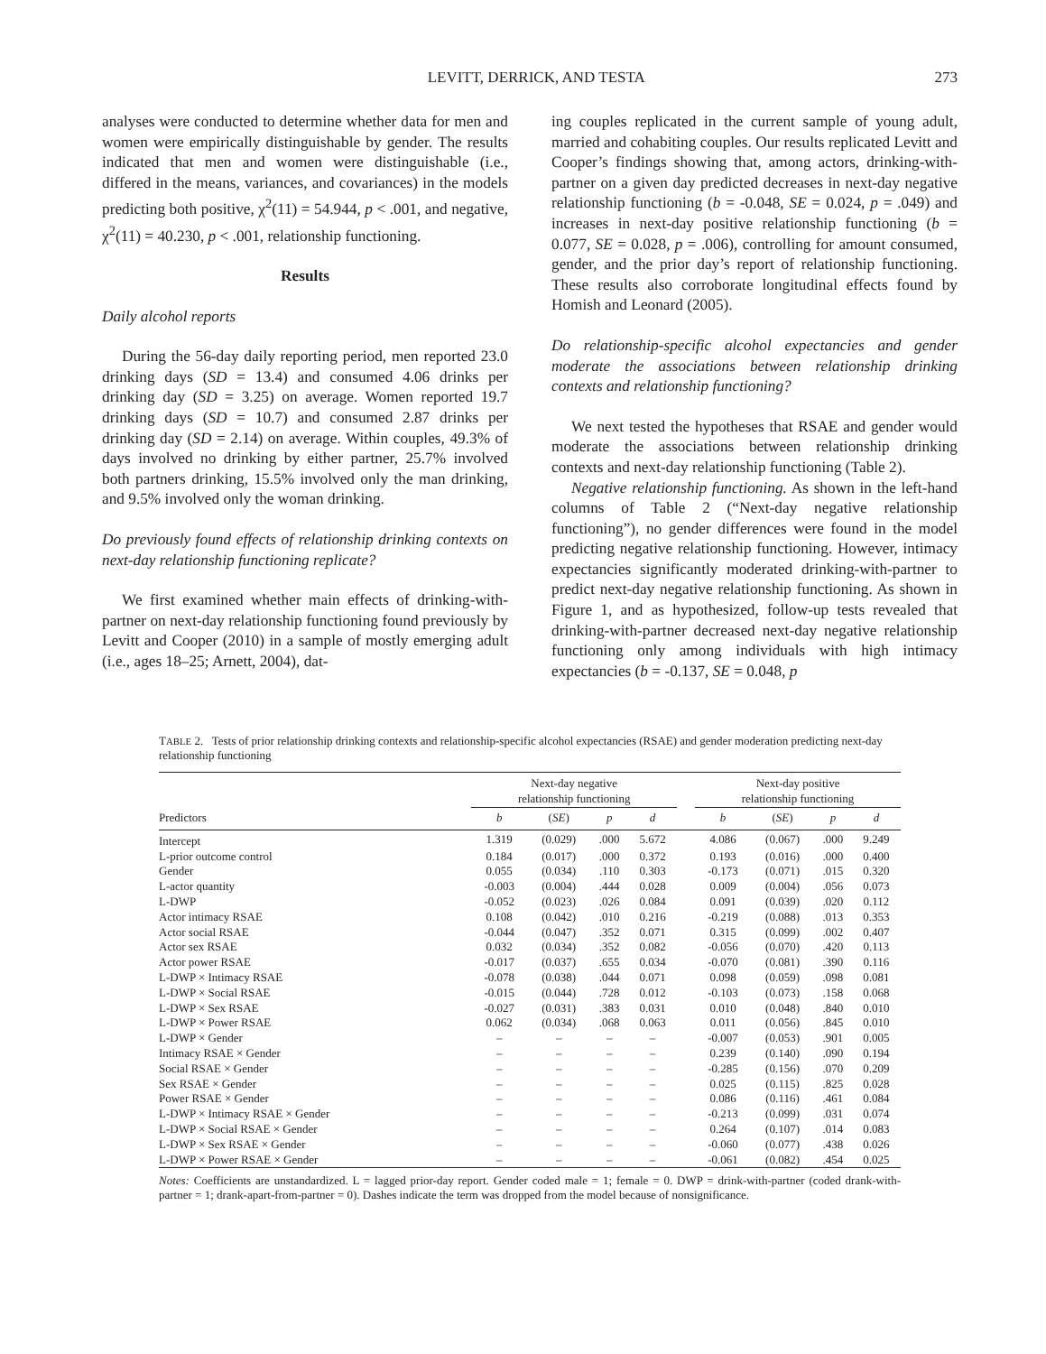LEVITT, DERRICK, AND TESTA 273
analyses were conducted to determine whether data for men and women were empirically distinguishable by gender. The results indicated that men and women were distinguishable (i.e., differed in the means, variances, and covariances) in the models predicting both positive, χ<sup>2</sup>(11) = 54.944, p < .001, and negative, χ<sup>2</sup>(11) = 40.230, p < .001, relationship functioning.
Results
Daily alcohol reports
During the 56-day daily reporting period, men reported 23.0 drinking days (SD = 13.4) and consumed 4.06 drinks per drinking day (SD = 3.25) on average. Women reported 19.7 drinking days (SD = 10.7) and consumed 2.87 drinks per drinking day (SD = 2.14) on average. Within couples, 49.3% of days involved no drinking by either partner, 25.7% involved both partners drinking, 15.5% involved only the man drinking, and 9.5% involved only the woman drinking.
Do previously found effects of relationship drinking contexts on next-day relationship functioning replicate?
We first examined whether main effects of drinking-with-partner on next-day relationship functioning found previously by Levitt and Cooper (2010) in a sample of mostly emerging adult (i.e., ages 18–25; Arnett, 2004), dat-
ing couples replicated in the current sample of young adult, married and cohabiting couples. Our results replicated Levitt and Cooper’s findings showing that, among actors, drinking-with-partner on a given day predicted decreases in next-day negative relationship functioning (b = -0.048, SE = 0.024, p = .049) and increases in next-day positive relationship functioning (b = 0.077, SE = 0.028, p = .006), controlling for amount consumed, gender, and the prior day’s report of relationship functioning. These results also corroborate longitudinal effects found by Homish and Leonard (2005).
Do relationship-specific alcohol expectancies and gender moderate the associations between relationship drinking contexts and relationship functioning?
We next tested the hypotheses that RSAE and gender would moderate the associations between relationship drinking contexts and next-day relationship functioning (Table 2).
Negative relationship functioning. As shown in the left-hand columns of Table 2 (“Next-day negative relationship functioning”), no gender differences were found in the model predicting negative relationship functioning. However, intimacy expectancies significantly moderated drinking-with-partner to predict next-day negative relationship functioning. As shown in Figure 1, and as hypothesized, follow-up tests revealed that drinking-with-partner decreased next-day negative relationship functioning only among individuals with high intimacy expectancies (b = -0.137, SE = 0.048, p
TABLE 2. Tests of prior relationship drinking contexts and relationship-specific alcohol expectancies (RSAE) and gender moderation predicting next-day relationship functioning
| | Next-day negative relationship functioning | | | | | Next-day positive relationship functioning | | | |
| --- | --- | --- | --- | --- | --- | --- | --- | --- | --- |
| Predictors | b | ( SE ) | p | d | | b | ( SE ) | p | d |
| Intercept | 1.319 | (0.029) | .000 | 5.672 | | 4.086 | (0.067) | .000 | 9.249 |
| L-prior outcome control | 0.184 | (0.017) | .000 | 0.372 | | 0.193 | (0.016) | .000 | 0.400 |
| Gender | 0.055 | (0.034) | .110 | 0.303 | | -0.173 | (0.071) | .015 | 0.320 |
| L-actor quantity | -0.003 | (0.004) | .444 | 0.028 | | 0.009 | (0.004) | .056 | 0.073 |
| L-DWP | -0.052 | (0.023) | .026 | 0.084 | | 0.091 | (0.039) | .020 | 0.112 |
| Actor intimacy RSAE | 0.108 | (0.042) | .010 | 0.216 | | -0.219 | (0.088) | .013 | 0.353 |
| Actor social RSAE | -0.044 | (0.047) | .352 | 0.071 | | 0.315 | (0.099) | .002 | 0.407 |
| Actor sex RSAE | 0.032 | (0.034) | .352 | 0.082 | | -0.056 | (0.070) | .420 | 0.113 |
| Actor power RSAE | -0.017 | (0.037) | .655 | 0.034 | | -0.070 | (0.081) | .390 | 0.116 |
| L-DWP × Intimacy RSAE | -0.078 | (0.038) | .044 | 0.071 | | 0.098 | (0.059) | .098 | 0.081 |
| L-DWP × Social RSAE | -0.015 | (0.044) | .728 | 0.012 | | -0.103 | (0.073) | .158 | 0.068 |
| L-DWP × Sex RSAE | -0.027 | (0.031) | .383 | 0.031 | | 0.010 | (0.048) | .840 | 0.010 |
| L-DWP × Power RSAE | 0.062 | (0.034) | .068 | 0.063 | | 0.011 | (0.056) | .845 | 0.010 |
| L-DWP × Gender | – | – | – | – | | -0.007 | (0.053) | .901 | 0.005 |
| Intimacy RSAE × Gender | – | – | – | – | | 0.239 | (0.140) | .090 | 0.194 |
| Social RSAE × Gender | – | – | – | – | | -0.285 | (0.156) | .070 | 0.209 |
| Sex RSAE × Gender | – | – | – | – | | 0.025 | (0.115) | .825 | 0.028 |
| Power RSAE × Gender | – | – | – | – | | 0.086 | (0.116) | .461 | 0.084 |
| L-DWP × Intimacy RSAE × Gender | – | – | – | – | | -0.213 | (0.099) | .031 | 0.074 |
| L-DWP × Social RSAE × Gender | – | – | – | – | | 0.264 | (0.107) | .014 | 0.083 |
| L-DWP × Sex RSAE × Gender | – | – | – | – | | -0.060 | (0.077) | .438 | 0.026 |
| L-DWP × Power RSAE × Gender | – | – | – | – | | -0.061 | (0.082) | .454 | 0.025 |
Notes: Coefficients are unstandardized. L = lagged prior-day report. Gender coded male = 1; female = 0. DWP = drink-with-partner (coded drank-with-partner = 1; drank-apart-from-partner = 0). Dashes indicate the term was dropped from the model because of nonsignificance.